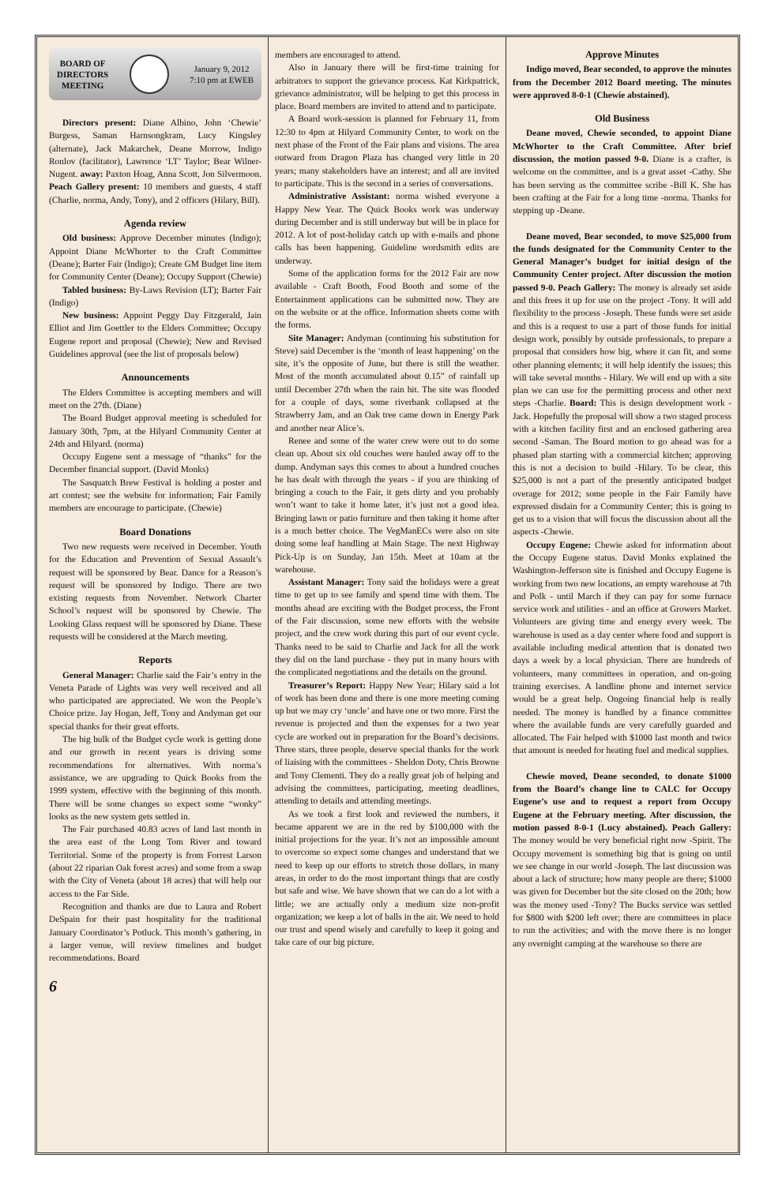BOARD OF
DIRECTORS
MEETING
January 9, 2012
7:10 pm at EWEB
Directors present: Diane Albino, John ‘Chewie’ Burgess, Saman Harnsongkram, Lucy Kingsley (alternate), Jack Makarchek, Deane Morrow, Indigo Ronlov (facilitator), Lawrence ‘LT’ Taylor; Bear Wilner-Nugent. away: Paxton Hoag, Anna Scott, Jon Silvermoon. Peach Gallery present: 10 members and guests, 4 staff (Charlie, norma, Andy, Tony), and 2 officers (Hilary, Bill).
Agenda review
Old business: Approve December minutes (Indigo); Appoint Diane McWhorter to the Craft Committee (Deane); Barter Fair (Indigo); Create GM Budget line item for Community Center (Deane); Occupy Support (Chewie)
Tabled business: By-Laws Revision (LT); Barter Fair (Indigo)
New business: Appoint Peggy Day Fitzgerald, Jain Elliot and Jim Goettler to the Elders Committee; Occupy Eugene report and proposal (Chewie); New and Revised Guidelines approval (see the list of proposals below)
Announcements
The Elders Committee is accepting members and will meet on the 27th. (Diane)
The Board Budget approval meeting is scheduled for January 30th, 7pm, at the Hilyard Community Center at 24th and Hilyard. (norma)
Occupy Eugene sent a message of “thanks” for the December financial support. (David Monks)
The Sasquatch Brew Festival is holding a poster and art contest; see the website for information; Fair Family members are encourage to participate. (Chewie)
Board Donations
Two new requests were received in December. Youth for the Education and Prevention of Sexual Assault’s request will be sponsored by Bear. Dance for a Reason’s request will be sponsored by Indigo. There are two existing requests from November. Network Charter School’s request will be sponsored by Chewie. The Looking Glass request will be sponsored by Diane. These requests will be considered at the March meeting.
Reports
General Manager: Charlie said the Fair’s entry in the Veneta Parade of Lights was very well received and all who participated are appreciated. We won the People’s Choice prize. Jay Hogan, Jeff, Tony and Andyman get our special thanks for their great efforts.
The big bulk of the Budget cycle work is getting done and our growth in recent years is driving some recommendations for alternatives. With norma’s assistance, we are upgrading to Quick Books from the 1999 system, effective with the beginning of this month. There will be some changes so expect some “wonky” looks as the new system gets settled in.
The Fair purchased 40.83 acres of land last month in the area east of the Long Tom River and toward Territorial. Some of the property is from Forrest Larson (about 22 riparian Oak forest acres) and some from a swap with the City of Veneta (about 18 acres) that will help our access to the Far Side.
Recognition and thanks are due to Laura and Robert DeSpain for their past hospitality for the traditional January Coordinator’s Potluck. This month’s gathering, in a larger venue, will review timelines and budget recommendations. Board
6
members are encouraged to attend.
Also in January there will be first-time training for arbitrators to support the grievance process. Kat Kirkpatrick, grievance administrator, will be helping to get this process in place. Board members are invited to attend and to participate.
A Board work-session is planned for February 11, from 12:30 to 4pm at Hilyard Community Center, to work on the next phase of the Front of the Fair plans and visions. The area outward from Dragon Plaza has changed very little in 20 years; many stakeholders have an interest; and all are invited to participate. This is the second in a series of conversations.
Administrative Assistant: norma wished everyone a Happy New Year. The Quick Books work was underway during December and is still underway but will be in place for 2012. A lot of post-holiday catch up with e-mails and phone calls has been happening. Guideline wordsmith edits are underway.
Some of the application forms for the 2012 Fair are now available - Craft Booth, Food Booth and some of the Entertainment applications can be submitted now. They are on the website or at the office. Information sheets come with the forms.
Site Manager: Andyman (continuing his substitution for Steve) said December is the ‘month of least happening’ on the site, it’s the opposite of June, but there is still the weather. Most of the month accumulated about 0.15” of rainfall up until December 27th when the rain hit. The site was flooded for a couple of days, some riverbank collapsed at the Strawberry Jam, and an Oak tree came down in Energy Park and another near Alice’s.
Renee and some of the water crew were out to do some clean up. About six old couches were hauled away off to the dump. Andyman says this comes to about a hundred couches he has dealt with through the years - if you are thinking of bringing a couch to the Fair, it gets dirty and you probably won’t want to take it home later, it’s just not a good idea. Bringing lawn or patio furniture and then taking it home after is a much better choice. The VegManECs were also on site doing some leaf handling at Main Stage. The next Highway Pick-Up is on Sunday, Jan 15th. Meet at 10am at the warehouse.
Assistant Manager: Tony said the holidays were a great time to get up to see family and spend time with them. The months ahead are exciting with the Budget process, the Front of the Fair discussion, some new efforts with the website project, and the crew work during this part of our event cycle. Thanks need to be said to Charlie and Jack for all the work they did on the land purchase - they put in many hours with the complicated negotiations and the details on the ground.
Treasurer’s Report: Happy New Year; Hilary said a lot of work has been done and there is one more meeting coming up but we may cry ‘uncle’ and have one or two more. First the revenue is projected and then the expenses for a two year cycle are worked out in preparation for the Board’s decisions. Three stars, three people, deserve special thanks for the work of liaising with the committees - Sheldon Doty, Chris Browne and Tony Clementi. They do a really great job of helping and advising the committees, participating, meeting deadlines, attending to details and attending meetings.
As we took a first look and reviewed the numbers, it became apparent we are in the red by $100,000 with the initial projections for the year. It’s not an impossible amount to overcome so expect some changes and understand that we need to keep up our efforts to stretch those dollars, in many areas, in order to do the most important things that are costly but safe and wise. We have shown that we can do a lot with a little; we are actually only a medium size non-profit organization; we keep a lot of balls in the air. We need to hold our trust and spend wisely and carefully to keep it going and take care of our big picture.
Approve Minutes
Indigo moved, Bear seconded, to approve the minutes from the December 2012 Board meeting. The minutes were approved 8-0-1 (Chewie abstained).
Old Business
Deane moved, Chewie seconded, to appoint Diane McWhorter to the Craft Committee. After brief discussion, the motion passed 9-0. Diane is a crafter, is welcome on the committee, and is a great asset -Cathy. She has been serving as the committee scribe -Bill K. She has been crafting at the Fair for a long time -norma. Thanks for stepping up -Deane.
Deane moved, Bear seconded, to move $25,000 from the funds designated for the Community Center to the General Manager’s budget for initial design of the Community Center project. After discussion the motion passed 9-0. Peach Gallery: The money is already set aside and this frees it up for use on the project -Tony. It will add flexibility to the process -Joseph. These funds were set aside and this is a request to use a part of those funds for initial design work, possibly by outside professionals, to prepare a proposal that considers how big, where it can fit, and some other planning elements; it will help identify the issues; this will take several months - Hilary. We will end up with a site plan we can use for the permitting process and other next steps -Charlie. Board: This is design development work -Jack. Hopefully the proposal will show a two staged process with a kitchen facility first and an enclosed gathering area second -Saman. The Board motion to go ahead was for a phased plan starting with a commercial kitchen; approving this is not a decision to build -Hilary. To be clear, this $25,000 is not a part of the presently anticipated budget overage for 2012; some people in the Fair Family have expressed disdain for a Community Center; this is going to get us to a vision that will focus the discussion about all the aspects -Chewie.
Occupy Eugene: Chewie asked for information about the Occupy Eugene status. David Monks explained the Washington-Jefferson site is finished and Occupy Eugene is working from two new locations, an empty warehouse at 7th and Polk - until March if they can pay for some furnace service work and utilities - and an office at Growers Market. Volunteers are giving time and energy every week. The warehouse is used as a day center where food and support is available including medical attention that is donated two days a week by a local physician. There are hundreds of volunteers, many committees in operation, and on-going training exercises. A landline phone and internet service would be a great help. Ongoing financial help is really needed. The money is handled by a finance committee where the available funds are very carefully guarded and allocated. The Fair helped with $1000 last month and twice that amount is needed for heating fuel and medical supplies.
Chewie moved, Deane seconded, to donate $1000 from the Board’s change line to CALC for Occupy Eugene’s use and to request a report from Occupy Eugene at the February meeting. After discussion, the motion passed 8-0-1 (Lucy abstained). Peach Gallery: The money would be very beneficial right now -Spirit. The Occupy movement is something big that is going on until we see change in our world -Joseph. The last discussion was about a lack of structure; how many people are there; $1000 was given for December but the site closed on the 20th; how was the money used -Tony? The Bucks service was settled for $800 with $200 left over; there are committees in place to run the activities; and with the move there is no longer any overnight camping at the warehouse so there are